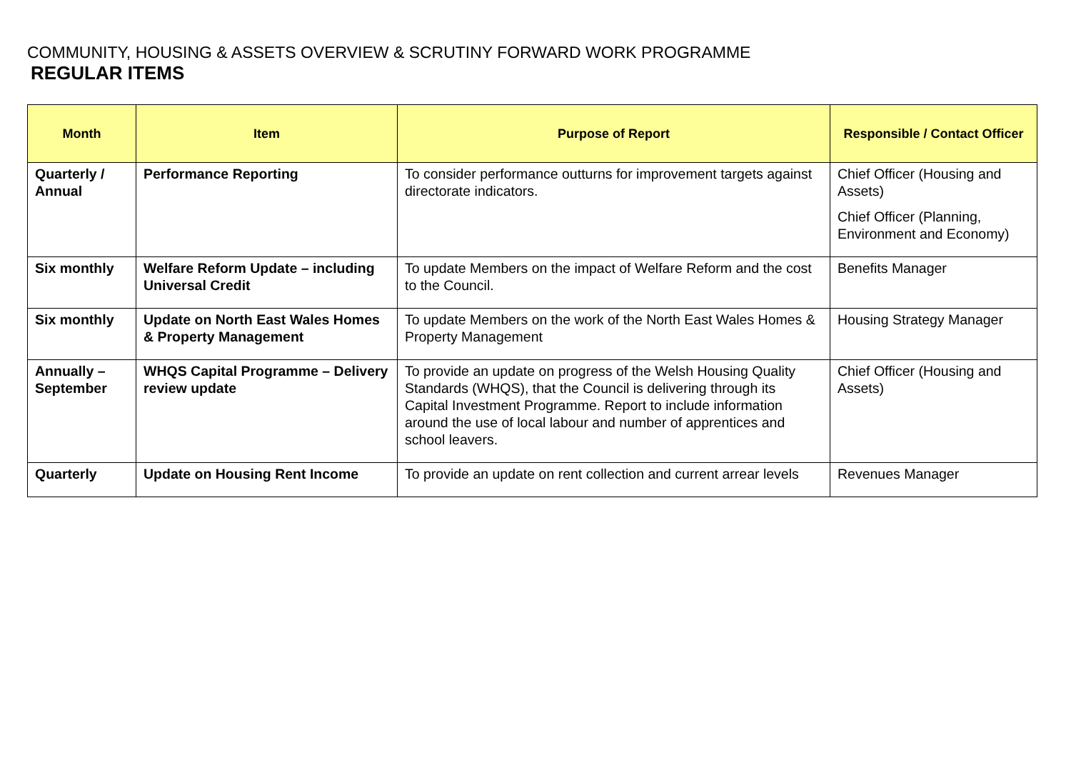COMMUNITY, HOUSING & ASSETS OVERVIEW & SCRUTINY FORWARD WORK PROGRAMME
REGULAR ITEMS
| Month | Item | Purpose of Report | Responsible / Contact Officer |
| --- | --- | --- | --- |
| Quarterly / Annual | Performance Reporting | To consider performance outturns for improvement targets against directorate indicators. | Chief Officer (Housing and Assets) Chief Officer (Planning, Environment and Economy) |
| Six monthly | Welfare Reform Update – including Universal Credit | To update Members on the impact of Welfare Reform and the cost to the Council. | Benefits Manager |
| Six monthly | Update on North East Wales Homes & Property Management | To update Members on the work of the North East Wales Homes & Property Management | Housing Strategy Manager |
| Annually – September | WHQS Capital Programme – Delivery review update | To provide an update on progress of the Welsh Housing Quality Standards (WHQS), that the Council is delivering through its Capital Investment Programme. Report to include information around the use of local labour and number of apprentices and school leavers. | Chief Officer (Housing and Assets) |
| Quarterly | Update on Housing Rent Income | To provide an update on rent collection and current arrear levels | Revenues Manager |